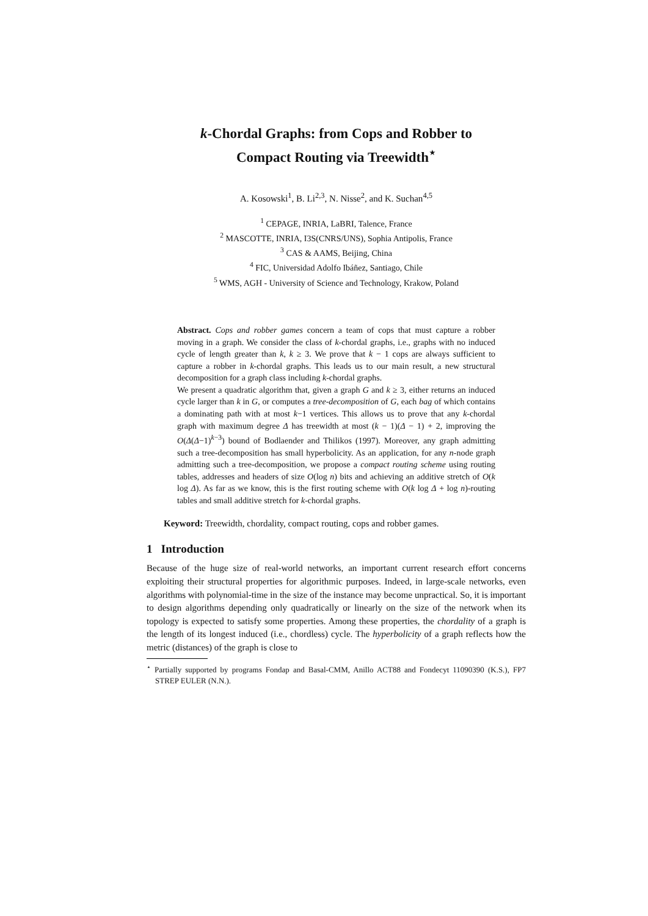k-Chordal Graphs: from Cops and Robber to
Compact Routing via Treewidth<sup>⋆</sup>
A. Kosowski<sup>1</sup>, B. Li<sup>2,3</sup>, N. Nisse<sup>2</sup>, and K. Suchan<sup>4,5</sup>
<sup>1</sup> CEPAGE, INRIA, LaBRI, Talence, France
<sup>2</sup> MASCOTTE, INRIA, I3S(CNRS/UNS), Sophia Antipolis, France
<sup>3</sup> CAS & AAMS, Beijing, China
<sup>4</sup> FIC, Universidad Adolfo Ibáñez, Santiago, Chile
<sup>5</sup> WMS, AGH - University of Science and Technology, Krakow, Poland
Abstract. Cops and robber games concern a team of cops that must capture a robber moving in a graph. We consider the class of k-chordal graphs, i.e., graphs with no induced cycle of length greater than k, k ≥ 3. We prove that k − 1 cops are always sufficient to capture a robber in k-chordal graphs. This leads us to our main result, a new structural decomposition for a graph class including k-chordal graphs.
We present a quadratic algorithm that, given a graph G and k ≥ 3, either returns an induced cycle larger than k in G, or computes a tree-decomposition of G, each bag of which contains a dominating path with at most k−1 vertices. This allows us to prove that any k-chordal graph with maximum degree Δ has treewidth at most (k − 1)(Δ − 1) + 2, improving the O(Δ(Δ−1)<sup>k−3</sup>) bound of Bodlaender and Thilikos (1997). Moreover, any graph admitting such a tree-decomposition has small hyperbolicity. As an application, for any n-node graph admitting such a tree-decomposition, we propose a compact routing scheme using routing tables, addresses and headers of size O(log n) bits and achieving an additive stretch of O(k log Δ). As far as we know, this is the first routing scheme with O(k log Δ + log n)-routing tables and small additive stretch for k-chordal graphs.
Keyword: Treewidth, chordality, compact routing, cops and robber games.
1 Introduction
Because of the huge size of real-world networks, an important current research effort concerns exploiting their structural properties for algorithmic purposes. Indeed, in large-scale networks, even algorithms with polynomial-time in the size of the instance may become unpractical. So, it is important to design algorithms depending only quadratically or linearly on the size of the network when its topology is expected to satisfy some properties. Among these properties, the chordality of a graph is the length of its longest induced (i.e., chordless) cycle. The hyperbolicity of a graph reflects how the metric (distances) of the graph is close to
<sup>⋆</sup> Partially supported by programs Fondap and Basal-CMM, Anillo ACT88 and Fondecyt 11090390 (K.S.), FP7 STREP EULER (N.N.).